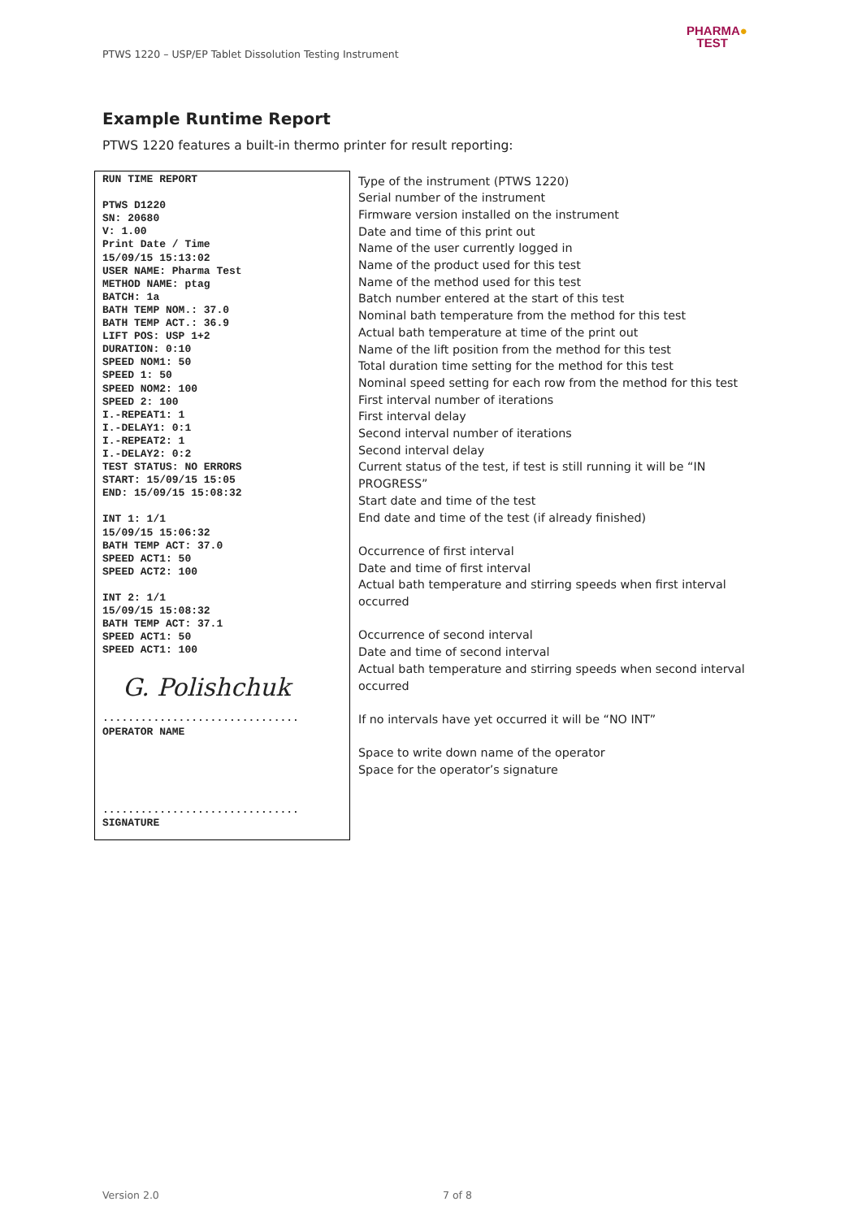PTWS 1220 – USP/EP Tablet Dissolution Testing Instrument
PHARMA●
TEST
Example Runtime Report
PTWS 1220 features a built-in thermo printer for result reporting:
| RUN TIME REPORT PTWS D1220 SN: 20680 V: 1.00 Print Date / Time 15/09/15 15:13:02 USER NAME: Pharma Test METHOD NAME: ptag BATCH: 1a BATH TEMP NOM.: 37.0 BATH TEMP ACT.: 36.9 LIFT POS: USP 1+2 DURATION: 0:10 SPEED NOM1: 50 SPEED 1: 50 SPEED NOM2: 100 SPEED 2: 100 I.-REPEAT1: 1 I.-DELAY1: 0:1 I.-REPEAT2: 1 I.-DELAY2: 0:2 TEST STATUS: NO ERRORS START: 15/09/15 15:05 END: 15/09/15 15:08:32 INT 1: 1/1 15/09/15 15:06:32 BATH TEMP ACT: 37.0 SPEED ACT1: 50 SPEED ACT2: 100 INT 2: 1/1 15/09/15 15:08:32 BATH TEMP ACT: 37.1 SPEED ACT1: 50 SPEED ACT1: 100 G. Polishchuk ............................... OPERATOR NAME ............................... SIGNATURE | Type of the instrument (PTWS 1220) Serial number of the instrument Firmware version installed on the instrument Date and time of this print out Name of the user currently logged in Name of the product used for this test Name of the method used for this test Batch number entered at the start of this test Nominal bath temperature from the method for this test Actual bath temperature at time of the print out Name of the lift position from the method for this test Total duration time setting for the method for this test Nominal speed setting for each row from the method for this test First interval number of iterations First interval delay Second interval number of iterations Second interval delay Current status of the test, if test is still running it will be “IN PROGRESS” Start date and time of the test End date and time of the test (if already finished) Occurrence of first interval Date and time of first interval Actual bath temperature and stirring speeds when first interval occurred Occurrence of second interval Date and time of second interval Actual bath temperature and stirring speeds when second interval occurred If no intervals have yet occurred it will be “NO INT” Space to write down name of the operator Space for the operator’s signature |
Version 2.0 7 of 8